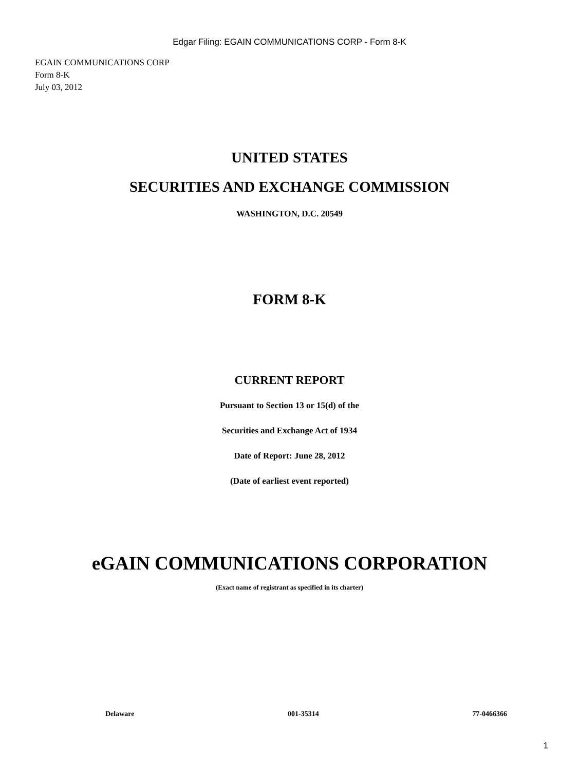Edgar Filing: EGAIN COMMUNICATIONS CORP - Form 8-K
EGAIN COMMUNICATIONS CORP
Form 8-K
July 03, 2012
UNITED STATES
SECURITIES AND EXCHANGE COMMISSION
WASHINGTON, D.C. 20549
FORM 8-K
CURRENT REPORT
Pursuant to Section 13 or 15(d) of the
Securities and Exchange Act of 1934
Date of Report: June 28, 2012
(Date of earliest event reported)
eGAIN COMMUNICATIONS CORPORATION
(Exact name of registrant as specified in its charter)
Delaware 001-35314 77-0466366
1